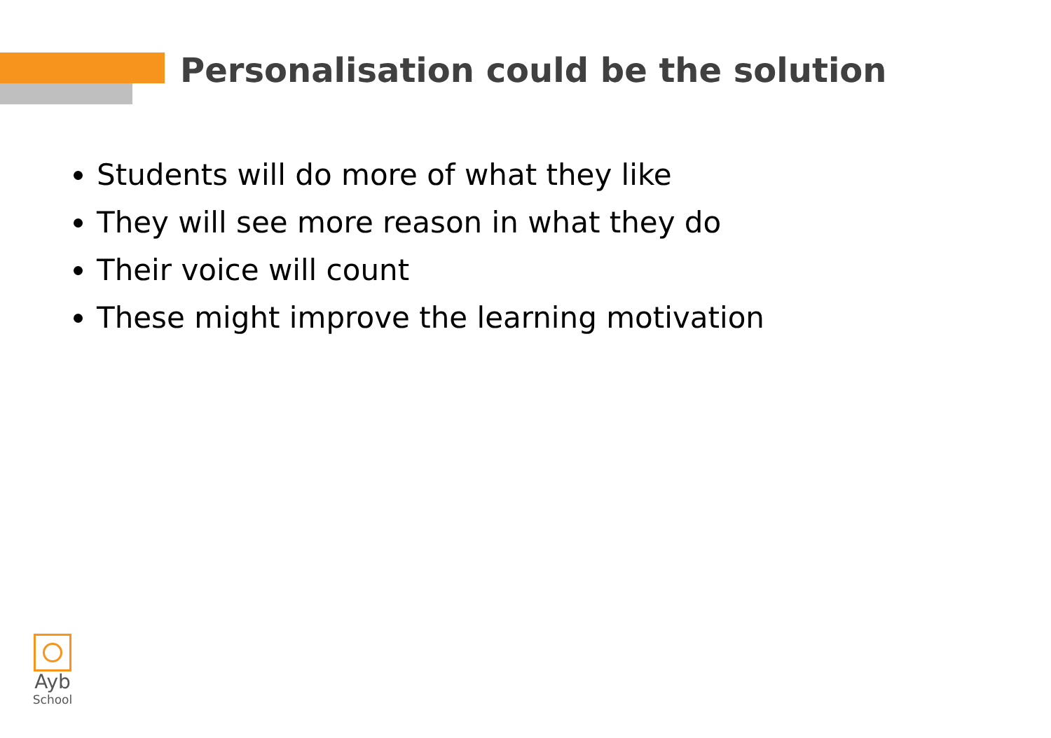Personalisation could be the solution
Students will do more of what they like
They will see more reason in what they do
Their voice will count
These might improve the learning motivation
Ayb
School